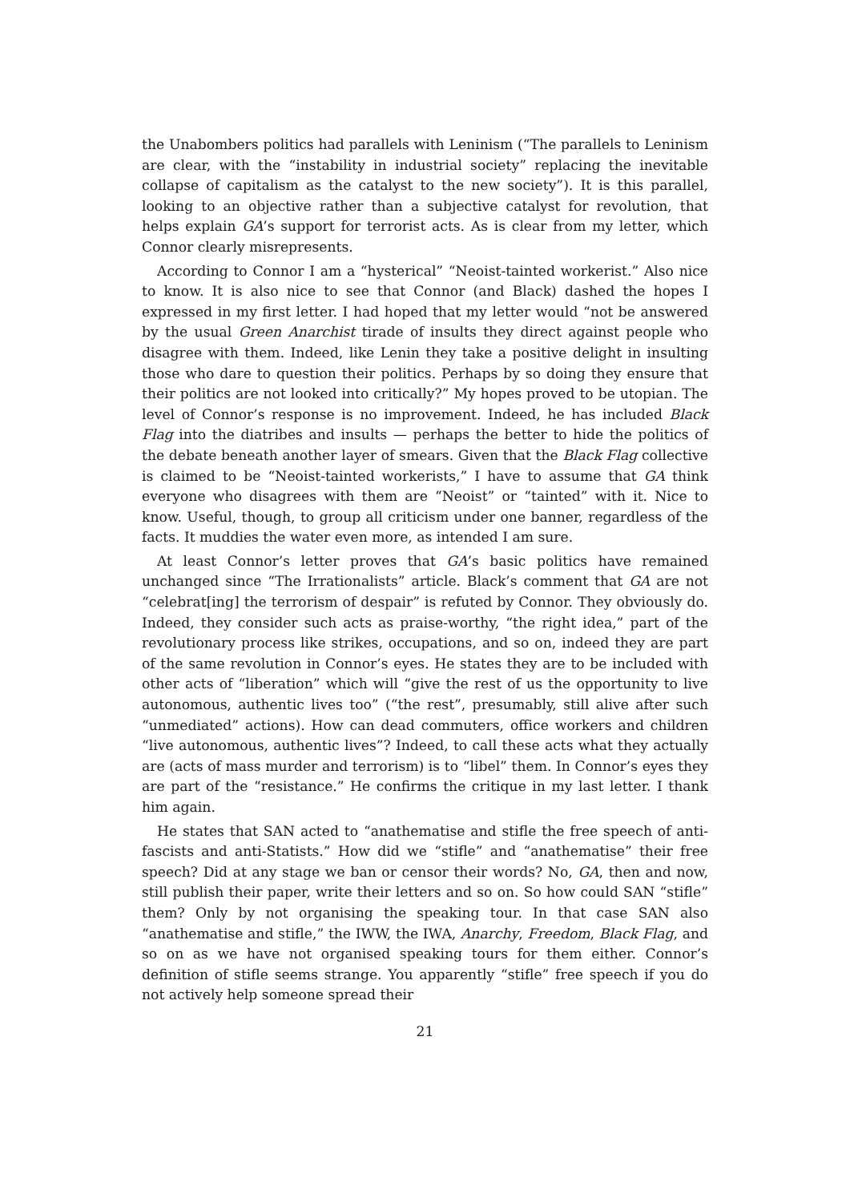the Unabombers politics had parallels with Leninism (“The parallels to Leninism are clear, with the “instability in industrial society” replacing the inevitable collapse of capitalism as the catalyst to the new society”). It is this parallel, looking to an objective rather than a subjective catalyst for revolution, that helps explain GA’s support for terrorist acts. As is clear from my letter, which Connor clearly misrepresents.
According to Connor I am a “hysterical” “Neoist-tainted workerist.” Also nice to know. It is also nice to see that Connor (and Black) dashed the hopes I expressed in my first letter. I had hoped that my letter would “not be answered by the usual Green Anarchist tirade of insults they direct against people who disagree with them. Indeed, like Lenin they take a positive delight in insulting those who dare to question their politics. Perhaps by so doing they ensure that their politics are not looked into critically?” My hopes proved to be utopian. The level of Connor’s response is no improvement. Indeed, he has included Black Flag into the diatribes and insults — perhaps the better to hide the politics of the debate beneath another layer of smears. Given that the Black Flag collective is claimed to be “Neoist-tainted workerists,” I have to assume that GA think everyone who disagrees with them are “Neoist” or “tainted” with it. Nice to know. Useful, though, to group all criticism under one banner, regardless of the facts. It muddies the water even more, as intended I am sure.
At least Connor’s letter proves that GA’s basic politics have remained unchanged since “The Irrationalists” article. Black’s comment that GA are not “celebrat[ing] the terrorism of despair” is refuted by Connor. They obviously do. Indeed, they consider such acts as praise-worthy, “the right idea,” part of the revolutionary process like strikes, occupations, and so on, indeed they are part of the same revolution in Connor’s eyes. He states they are to be included with other acts of “liberation” which will “give the rest of us the opportunity to live autonomous, authentic lives too” (“the rest”, presumably, still alive after such “unmediated” actions). How can dead commuters, office workers and children “live autonomous, authentic lives”? Indeed, to call these acts what they actually are (acts of mass murder and terrorism) is to “libel” them. In Connor’s eyes they are part of the “resistance.” He confirms the critique in my last letter. I thank him again.
He states that SAN acted to “anathematise and stifle the free speech of anti-fascists and anti-Statists.” How did we “stifle” and “anathematise” their free speech? Did at any stage we ban or censor their words? No, GA, then and now, still publish their paper, write their letters and so on. So how could SAN “stifle” them? Only by not organising the speaking tour. In that case SAN also “anathematise and stifle,” the IWW, the IWA, Anarchy, Freedom, Black Flag, and so on as we have not organised speaking tours for them either. Connor’s definition of stifle seems strange. You apparently “stifle” free speech if you do not actively help someone spread their
21